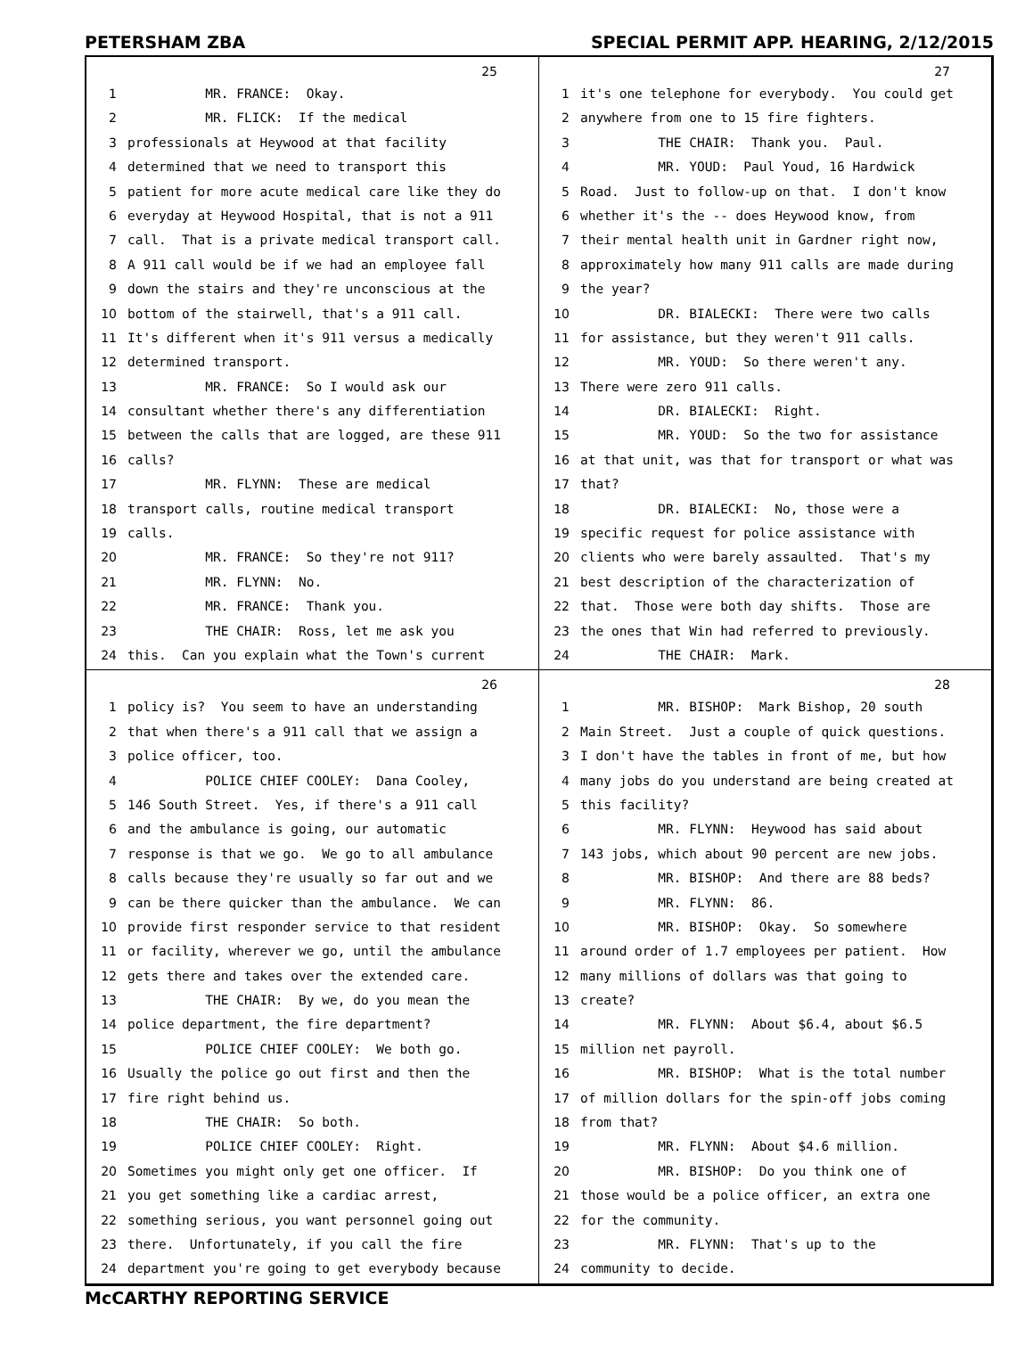PETERSHAM ZBA SPECIAL PERMIT APP. HEARING, 2/12/2015
25
1 MR. FRANCE: Okay.
2 MR. FLICK: If the medical
3 professionals at Heywood at that facility
4 determined that we need to transport this
5 patient for more acute medical care like they do
6 everyday at Heywood Hospital, that is not a 911
7 call. That is a private medical transport call.
8 A 911 call would be if we had an employee fall
9 down the stairs and they're unconscious at the
10 bottom of the stairwell, that's a 911 call.
11 It's different when it's 911 versus a medically
12 determined transport.
13 MR. FRANCE: So I would ask our
14 consultant whether there's any differentiation
15 between the calls that are logged, are these 911
16 calls?
17 MR. FLYNN: These are medical
18 transport calls, routine medical transport
19 calls.
20 MR. FRANCE: So they're not 911?
21 MR. FLYNN: No.
22 MR. FRANCE: Thank you.
23 THE CHAIR: Ross, let me ask you
24 this. Can you explain what the Town's current
27
1 it's one telephone for everybody. You could get
2 anywhere from one to 15 fire fighters.
3 THE CHAIR: Thank you. Paul.
4 MR. YOUD: Paul Youd, 16 Hardwick
5 Road. Just to follow-up on that. I don't know
6 whether it's the -- does Heywood know, from
7 their mental health unit in Gardner right now,
8 approximately how many 911 calls are made during
9 the year?
10 DR. BIALECKI: There were two calls
11 for assistance, but they weren't 911 calls.
12 MR. YOUD: So there weren't any.
13 There were zero 911 calls.
14 DR. BIALECKI: Right.
15 MR. YOUD: So the two for assistance
16 at that unit, was that for transport or what was
17 that?
18 DR. BIALECKI: No, those were a
19 specific request for police assistance with
20 clients who were barely assaulted. That's my
21 best description of the characterization of
22 that. Those were both day shifts. Those are
23 the ones that Win had referred to previously.
24 THE CHAIR: Mark.
26
1 policy is? You seem to have an understanding
2 that when there's a 911 call that we assign a
3 police officer, too.
4 POLICE CHIEF COOLEY: Dana Cooley,
5 146 South Street. Yes, if there's a 911 call
6 and the ambulance is going, our automatic
7 response is that we go. We go to all ambulance
8 calls because they're usually so far out and we
9 can be there quicker than the ambulance. We can
10 provide first responder service to that resident
11 or facility, wherever we go, until the ambulance
12 gets there and takes over the extended care.
13 THE CHAIR: By we, do you mean the
14 police department, the fire department?
15 POLICE CHIEF COOLEY: We both go.
16 Usually the police go out first and then the
17 fire right behind us.
18 THE CHAIR: So both.
19 POLICE CHIEF COOLEY: Right.
20 Sometimes you might only get one officer. If
21 you get something like a cardiac arrest,
22 something serious, you want personnel going out
23 there. Unfortunately, if you call the fire
24 department you're going to get everybody because
28
1 MR. BISHOP: Mark Bishop, 20 south
2 Main Street. Just a couple of quick questions.
3 I don't have the tables in front of me, but how
4 many jobs do you understand are being created at
5 this facility?
6 MR. FLYNN: Heywood has said about
7 143 jobs, which about 90 percent are new jobs.
8 MR. BISHOP: And there are 88 beds?
9 MR. FLYNN: 86.
10 MR. BISHOP: Okay. So somewhere
11 around order of 1.7 employees per patient. How
12 many millions of dollars was that going to
13 create?
14 MR. FLYNN: About $6.4, about $6.5
15 million net payroll.
16 MR. BISHOP: What is the total number
17 of million dollars for the spin-off jobs coming
18 from that?
19 MR. FLYNN: About $4.6 million.
20 MR. BISHOP: Do you think one of
21 those would be a police officer, an extra one
22 for the community.
23 MR. FLYNN: That's up to the
24 community to decide.
McCARTHY REPORTING SERVICE